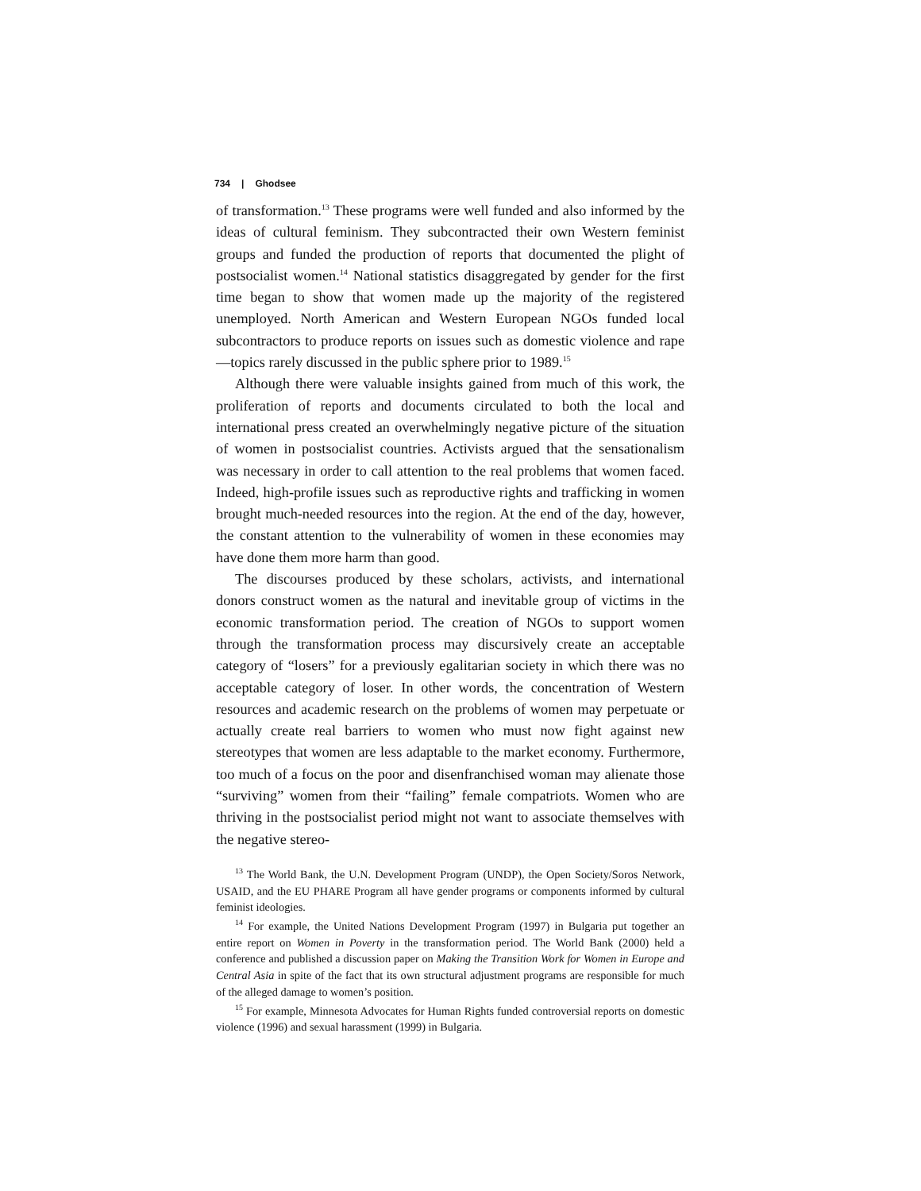734 | Ghodsee
of transformation.<sup>13</sup> These programs were well funded and also informed by the ideas of cultural feminism. They subcontracted their own Western feminist groups and funded the production of reports that documented the plight of postsocialist women.<sup>14</sup> National statistics disaggregated by gender for the first time began to show that women made up the majority of the registered unemployed. North American and Western European NGOs funded local subcontractors to produce reports on issues such as domestic violence and rape—topics rarely discussed in the public sphere prior to 1989.<sup>15</sup>
Although there were valuable insights gained from much of this work, the proliferation of reports and documents circulated to both the local and international press created an overwhelmingly negative picture of the situation of women in postsocialist countries. Activists argued that the sensationalism was necessary in order to call attention to the real problems that women faced. Indeed, high-profile issues such as reproductive rights and trafficking in women brought much-needed resources into the region. At the end of the day, however, the constant attention to the vulnerability of women in these economies may have done them more harm than good.
The discourses produced by these scholars, activists, and international donors construct women as the natural and inevitable group of victims in the economic transformation period. The creation of NGOs to support women through the transformation process may discursively create an acceptable category of “losers” for a previously egalitarian society in which there was no acceptable category of loser. In other words, the concentration of Western resources and academic research on the problems of women may perpetuate or actually create real barriers to women who must now fight against new stereotypes that women are less adaptable to the market economy. Furthermore, too much of a focus on the poor and disenfranchised woman may alienate those “surviving” women from their “failing” female compatriots. Women who are thriving in the postsocialist period might not want to associate themselves with the negative stereo-
<sup>13</sup> The World Bank, the U.N. Development Program (UNDP), the Open Society/Soros Network, USAID, and the EU PHARE Program all have gender programs or components informed by cultural feminist ideologies.
<sup>14</sup> For example, the United Nations Development Program (1997) in Bulgaria put together an entire report on Women in Poverty in the transformation period. The World Bank (2000) held a conference and published a discussion paper on Making the Transition Work for Women in Europe and Central Asia in spite of the fact that its own structural adjustment programs are responsible for much of the alleged damage to women’s position.
<sup>15</sup> For example, Minnesota Advocates for Human Rights funded controversial reports on domestic violence (1996) and sexual harassment (1999) in Bulgaria.